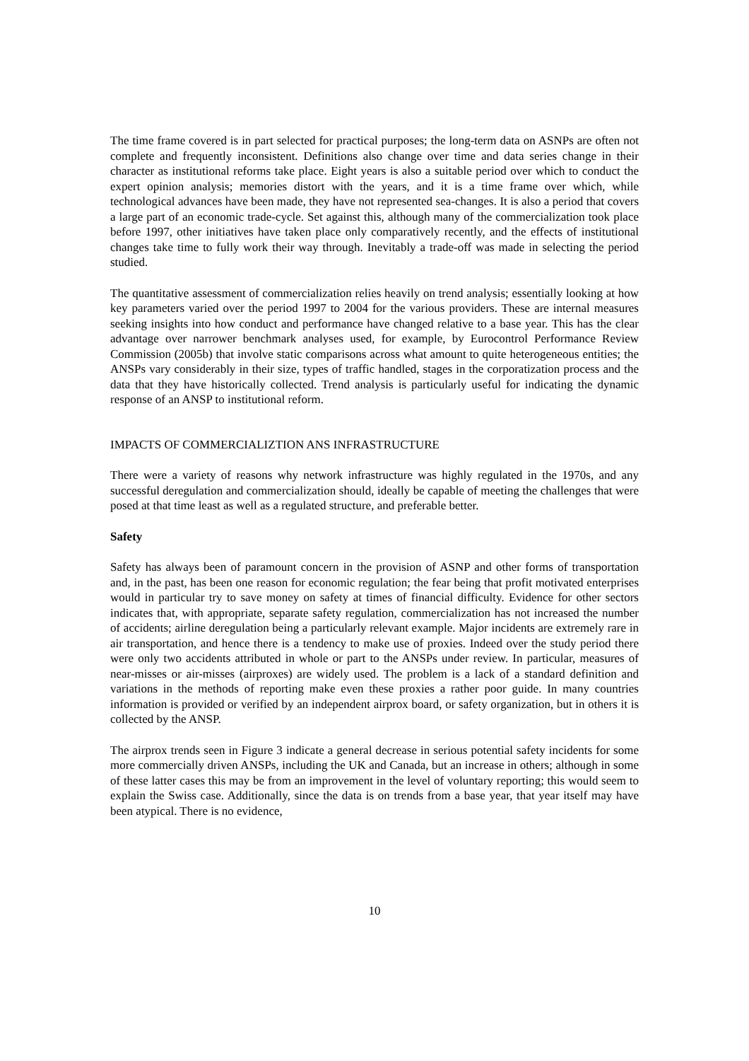The time frame covered is in part selected for practical purposes; the long-term data on ASNPs are often not complete and frequently inconsistent. Definitions also change over time and data series change in their character as institutional reforms take place. Eight years is also a suitable period over which to conduct the expert opinion analysis; memories distort with the years, and it is a time frame over which, while technological advances have been made, they have not represented sea-changes. It is also a period that covers a large part of an economic trade-cycle. Set against this, although many of the commercialization took place before 1997, other initiatives have taken place only comparatively recently, and the effects of institutional changes take time to fully work their way through. Inevitably a trade-off was made in selecting the period studied.
The quantitative assessment of commercialization relies heavily on trend analysis; essentially looking at how key parameters varied over the period 1997 to 2004 for the various providers. These are internal measures seeking insights into how conduct and performance have changed relative to a base year. This has the clear advantage over narrower benchmark analyses used, for example, by Eurocontrol Performance Review Commission (2005b) that involve static comparisons across what amount to quite heterogeneous entities; the ANSPs vary considerably in their size, types of traffic handled, stages in the corporatization process and the data that they have historically collected. Trend analysis is particularly useful for indicating the dynamic response of an ANSP to institutional reform.
IMPACTS OF COMMERCIALIZTION ANS INFRASTRUCTURE
There were a variety of reasons why network infrastructure was highly regulated in the 1970s, and any successful deregulation and commercialization should, ideally be capable of meeting the challenges that were posed at that time least as well as a regulated structure, and preferable better.
Safety
Safety has always been of paramount concern in the provision of ASNP and other forms of transportation and, in the past, has been one reason for economic regulation; the fear being that profit motivated enterprises would in particular try to save money on safety at times of financial difficulty. Evidence for other sectors indicates that, with appropriate, separate safety regulation, commercialization has not increased the number of accidents; airline deregulation being a particularly relevant example. Major incidents are extremely rare in air transportation, and hence there is a tendency to make use of proxies. Indeed over the study period there were only two accidents attributed in whole or part to the ANSPs under review. In particular, measures of near-misses or air-misses (airproxes) are widely used. The problem is a lack of a standard definition and variations in the methods of reporting make even these proxies a rather poor guide. In many countries information is provided or verified by an independent airprox board, or safety organization, but in others it is collected by the ANSP.
The airprox trends seen in Figure 3 indicate a general decrease in serious potential safety incidents for some more commercially driven ANSPs, including the UK and Canada, but an increase in others; although in some of these latter cases this may be from an improvement in the level of voluntary reporting; this would seem to explain the Swiss case. Additionally, since the data is on trends from a base year, that year itself may have been atypical. There is no evidence,
10